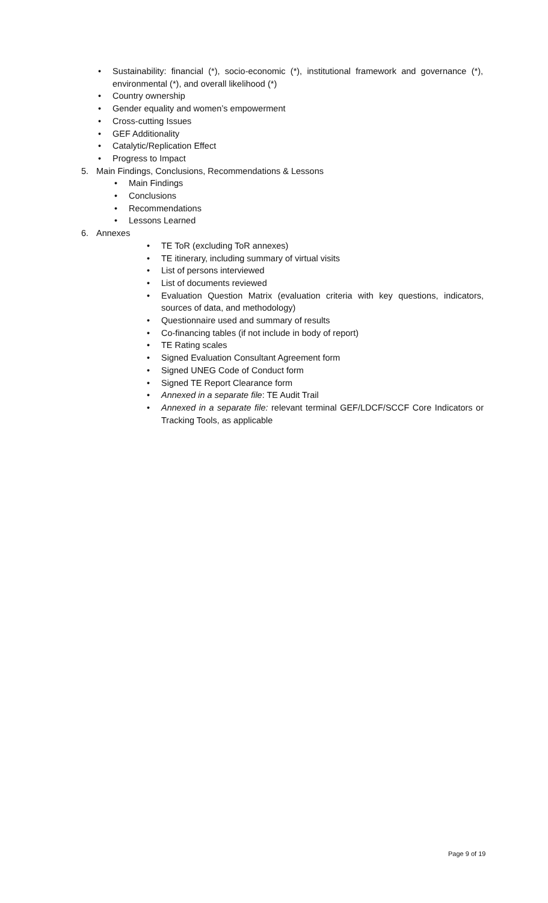• Sustainability: financial (*), socio-economic (*), institutional framework and governance (*), environmental (*), and overall likelihood (*)
• Country ownership
• Gender equality and women’s empowerment
• Cross-cutting Issues
• GEF Additionality
• Catalytic/Replication Effect
• Progress to Impact
5. Main Findings, Conclusions, Recommendations & Lessons
• Main Findings
• Conclusions
• Recommendations
• Lessons Learned
6. Annexes
• TE ToR (excluding ToR annexes)
• TE itinerary, including summary of virtual visits
• List of persons interviewed
• List of documents reviewed
• Evaluation Question Matrix (evaluation criteria with key questions, indicators, sources of data, and methodology)
• Questionnaire used and summary of results
• Co-financing tables (if not include in body of report)
• TE Rating scales
• Signed Evaluation Consultant Agreement form
• Signed UNEG Code of Conduct form
• Signed TE Report Clearance form
• Annexed in a separate file: TE Audit Trail
• Annexed in a separate file: relevant terminal GEF/LDCF/SCCF Core Indicators or Tracking Tools, as applicable
Page 9 of 19